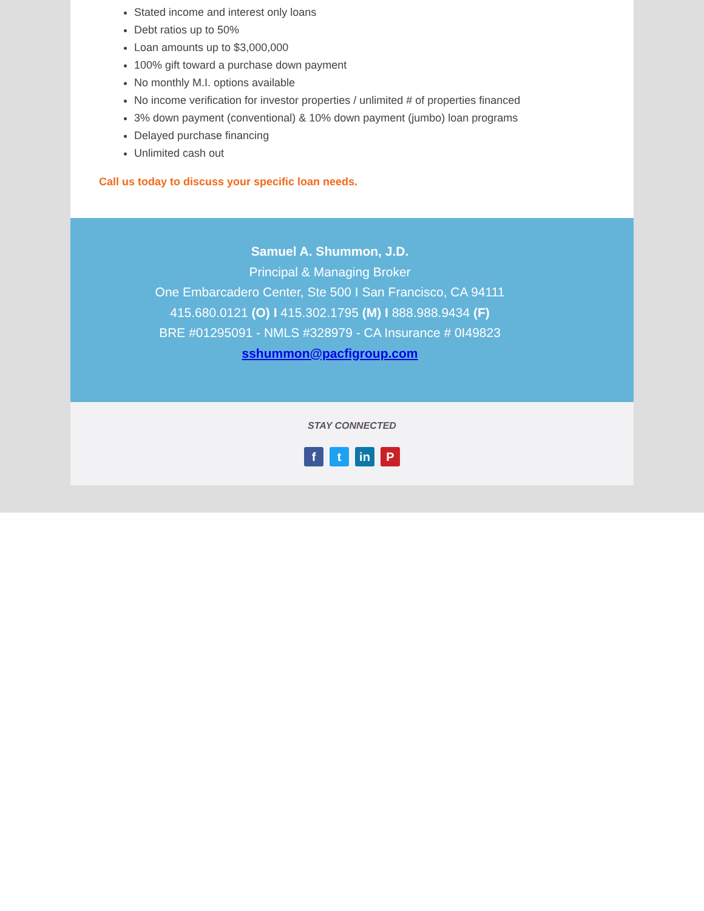Stated income and interest only loans
Debt ratios up to 50%
Loan amounts up to $3,000,000
100% gift toward a purchase down payment
No monthly M.I. options available
No income verification for investor properties / unlimited # of properties financed
3% down payment (conventional) & 10% down payment (jumbo) loan programs
Delayed purchase financing
Unlimited cash out
Call us today to discuss your specific loan needs.
Samuel A. Shummon, J.D.
Principal & Managing Broker
One Embarcadero Center, Ste 500 I San Francisco, CA 94111
415.680.0121 (O) I 415.302.1795 (M) I 888.988.9434 (F)
BRE #01295091 - NMLS #328979 - CA Insurance # 0I49823
sshummon@pacfigroup.com
STAY CONNECTED
ft in P